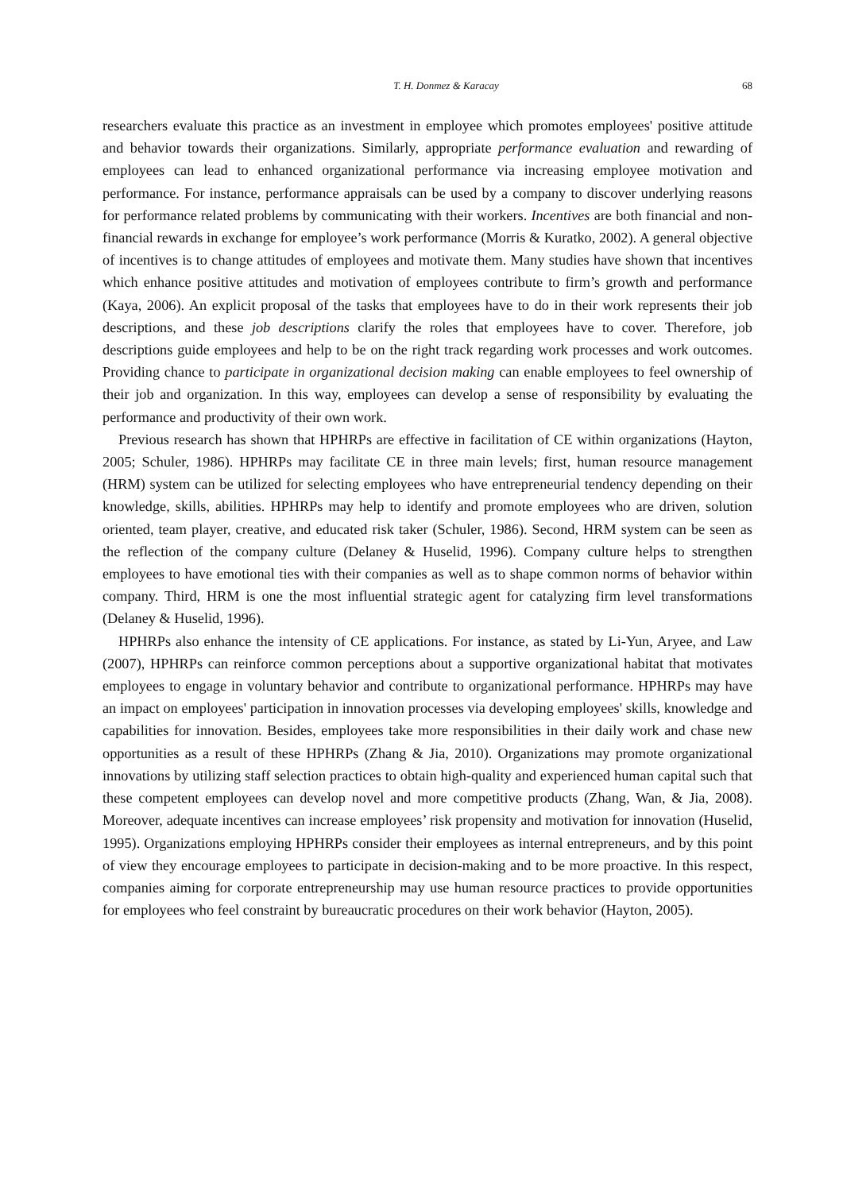T. H. Donmez & Karacay 68
researchers evaluate this practice as an investment in employee which promotes employees' positive attitude and behavior towards their organizations. Similarly, appropriate performance evaluation and rewarding of employees can lead to enhanced organizational performance via increasing employee motivation and performance. For instance, performance appraisals can be used by a company to discover underlying reasons for performance related problems by communicating with their workers. Incentives are both financial and non-financial rewards in exchange for employee’s work performance (Morris & Kuratko, 2002). A general objective of incentives is to change attitudes of employees and motivate them. Many studies have shown that incentives which enhance positive attitudes and motivation of employees contribute to firm’s growth and performance (Kaya, 2006). An explicit proposal of the tasks that employees have to do in their work represents their job descriptions, and these job descriptions clarify the roles that employees have to cover. Therefore, job descriptions guide employees and help to be on the right track regarding work processes and work outcomes. Providing chance to participate in organizational decision making can enable employees to feel ownership of their job and organization. In this way, employees can develop a sense of responsibility by evaluating the performance and productivity of their own work.
Previous research has shown that HPHRPs are effective in facilitation of CE within organizations (Hayton, 2005; Schuler, 1986). HPHRPs may facilitate CE in three main levels; first, human resource management (HRM) system can be utilized for selecting employees who have entrepreneurial tendency depending on their knowledge, skills, abilities. HPHRPs may help to identify and promote employees who are driven, solution oriented, team player, creative, and educated risk taker (Schuler, 1986). Second, HRM system can be seen as the reflection of the company culture (Delaney & Huselid, 1996). Company culture helps to strengthen employees to have emotional ties with their companies as well as to shape common norms of behavior within company. Third, HRM is one the most influential strategic agent for catalyzing firm level transformations (Delaney & Huselid, 1996).
HPHRPs also enhance the intensity of CE applications. For instance, as stated by Li-Yun, Aryee, and Law (2007), HPHRPs can reinforce common perceptions about a supportive organizational habitat that motivates employees to engage in voluntary behavior and contribute to organizational performance. HPHRPs may have an impact on employees' participation in innovation processes via developing employees' skills, knowledge and capabilities for innovation. Besides, employees take more responsibilities in their daily work and chase new opportunities as a result of these HPHRPs (Zhang & Jia, 2010). Organizations may promote organizational innovations by utilizing staff selection practices to obtain high-quality and experienced human capital such that these competent employees can develop novel and more competitive products (Zhang, Wan, & Jia, 2008). Moreover, adequate incentives can increase employees’ risk propensity and motivation for innovation (Huselid, 1995). Organizations employing HPHRPs consider their employees as internal entrepreneurs, and by this point of view they encourage employees to participate in decision-making and to be more proactive. In this respect, companies aiming for corporate entrepreneurship may use human resource practices to provide opportunities for employees who feel constraint by bureaucratic procedures on their work behavior (Hayton, 2005).